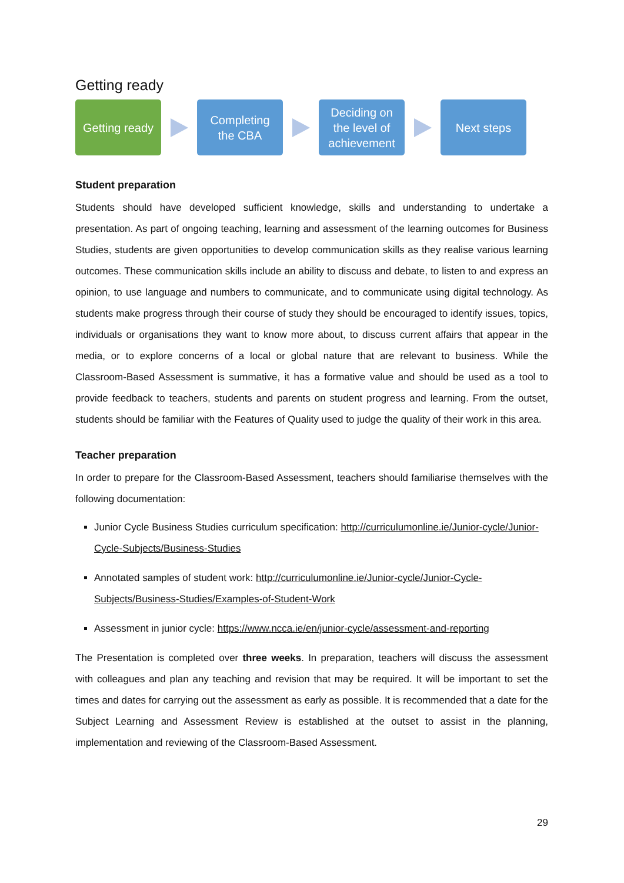Getting ready
Getting ready
Completing
the CBA
Deciding on
the level of
achievement
Next steps
Student preparation
Students should have developed sufficient knowledge, skills and understanding to undertake a presentation. As part of ongoing teaching, learning and assessment of the learning outcomes for Business Studies, students are given opportunities to develop communication skills as they realise various learning outcomes. These communication skills include an ability to discuss and debate, to listen to and express an opinion, to use language and numbers to communicate, and to communicate using digital technology. As students make progress through their course of study they should be encouraged to identify issues, topics, individuals or organisations they want to know more about, to discuss current affairs that appear in the media, or to explore concerns of a local or global nature that are relevant to business. While the Classroom-Based Assessment is summative, it has a formative value and should be used as a tool to provide feedback to teachers, students and parents on student progress and learning. From the outset, students should be familiar with the Features of Quality used to judge the quality of their work in this area.
Teacher preparation
In order to prepare for the Classroom-Based Assessment, teachers should familiarise themselves with the following documentation:
Junior Cycle Business Studies curriculum specification: http://curriculumonline.ie/Junior-cycle/Junior-Cycle-Subjects/Business-Studies
Annotated samples of student work: http://curriculumonline.ie/Junior-cycle/Junior-Cycle-Subjects/Business-Studies/Examples-of-Student-Work
Assessment in junior cycle: https://www.ncca.ie/en/junior-cycle/assessment-and-reporting
The Presentation is completed over three weeks. In preparation, teachers will discuss the assessment with colleagues and plan any teaching and revision that may be required. It will be important to set the times and dates for carrying out the assessment as early as possible. It is recommended that a date for the Subject Learning and Assessment Review is established at the outset to assist in the planning, implementation and reviewing of the Classroom-Based Assessment.
29